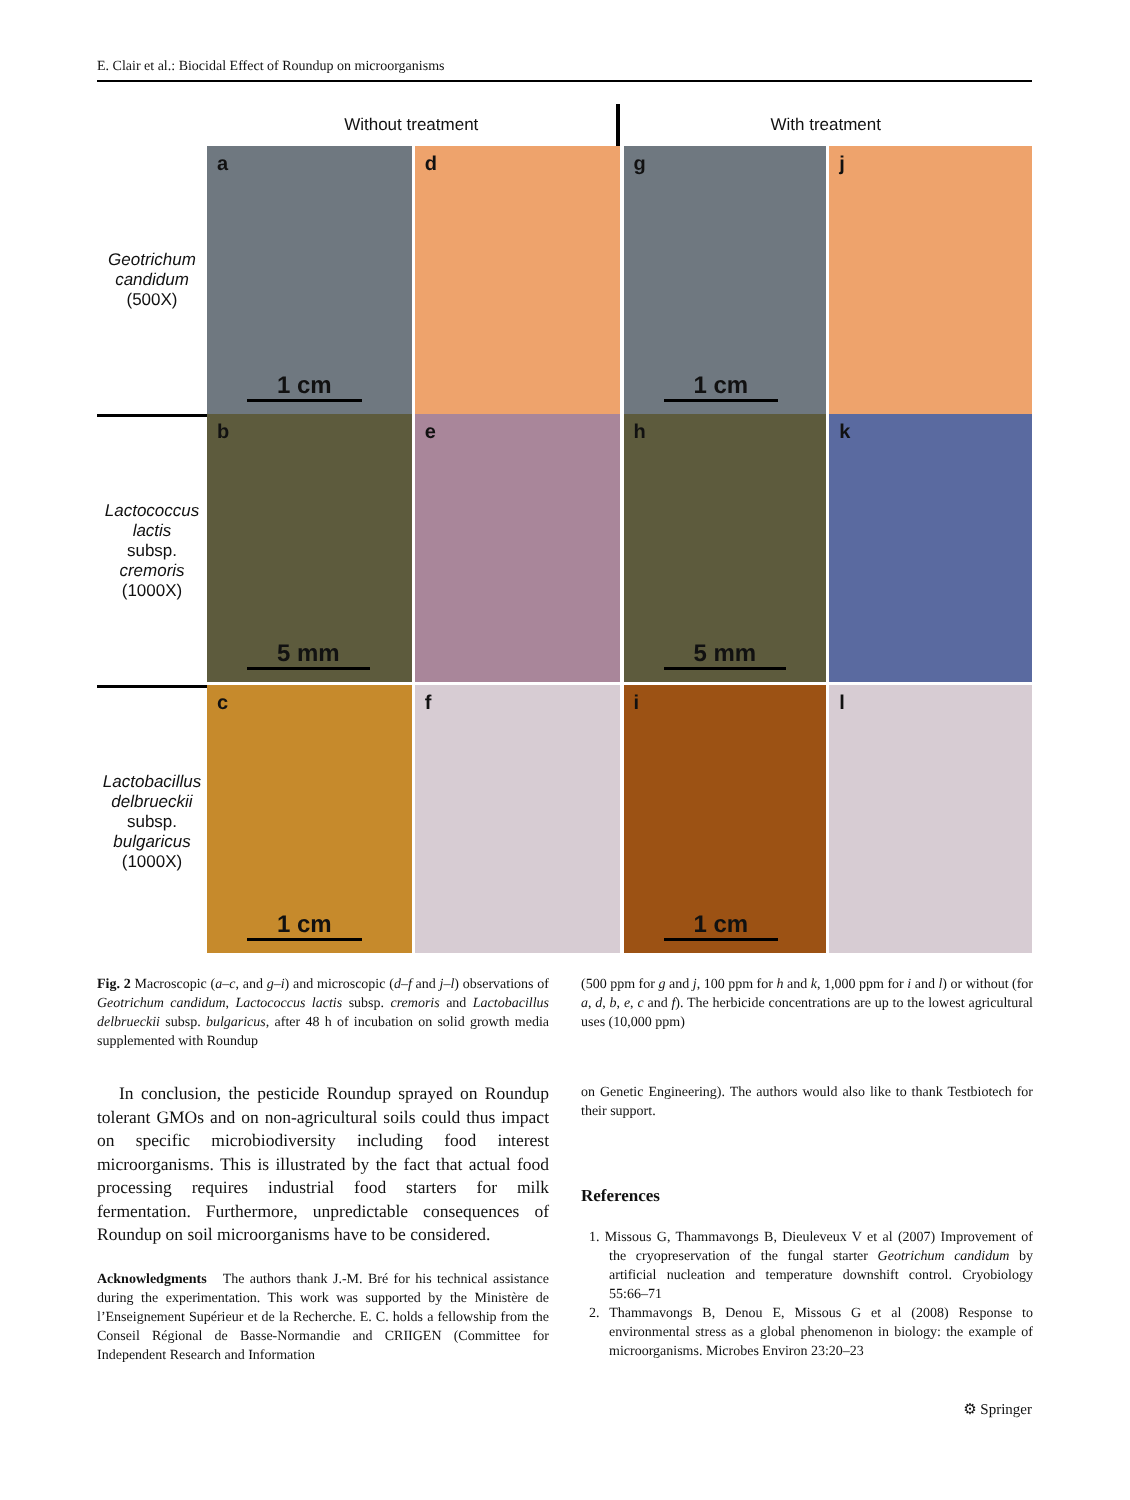E. Clair et al.: Biocidal Effect of Roundup on microorganisms
Without treatment
With treatment
Geotrichum candidum
(500X)
a
1 cm
d
g
1 cm
j
Lactococcus lactis
subsp.
cremoris
(1000X)
b
5 mm
e
h
5 mm
k
Lactobacillus delbrueckii
subsp.
bulgaricus
(1000X)
c
1 cm
f
i
1 cm
l
Fig. 2 Macroscopic (a–c, and g–i) and microscopic (d–f and j–l) observations of Geotrichum candidum, Lactococcus lactis subsp. cremoris and Lactobacillus delbrueckii subsp. bulgaricus, after 48 h of incubation on solid growth media supplemented with Roundup
(500 ppm for g and j, 100 ppm for h and k, 1,000 ppm for i and l) or without (for a, d, b, e, c and f). The herbicide concentrations are up to the lowest agricultural uses (10,000 ppm)
In conclusion, the pesticide Roundup sprayed on Roundup tolerant GMOs and on non-agricultural soils could thus impact on specific microbiodiversity including food interest microorganisms. This is illustrated by the fact that actual food processing requires industrial food starters for milk fermentation. Furthermore, unpredictable consequences of Roundup on soil microorganisms have to be considered.
Acknowledgments The authors thank J.-M. Bré for his technical assistance during the experimentation. This work was supported by the Ministère de l’Enseignement Supérieur et de la Recherche. E. C. holds a fellowship from the Conseil Régional de Basse-Normandie and CRIIGEN (Committee for Independent Research and Information
on Genetic Engineering). The authors would also like to thank Testbiotech for their support.
References
1. Missous G, Thammavongs B, Dieuleveux V et al (2007) Improvement of the cryopreservation of the fungal starter Geotrichum candidum by artificial nucleation and temperature downshift control. Cryobiology 55:66–71
2. Thammavongs B, Denou E, Missous G et al (2008) Response to environmental stress as a global phenomenon in biology: the example of microorganisms. Microbes Environ 23:20–23
⚙ Springer